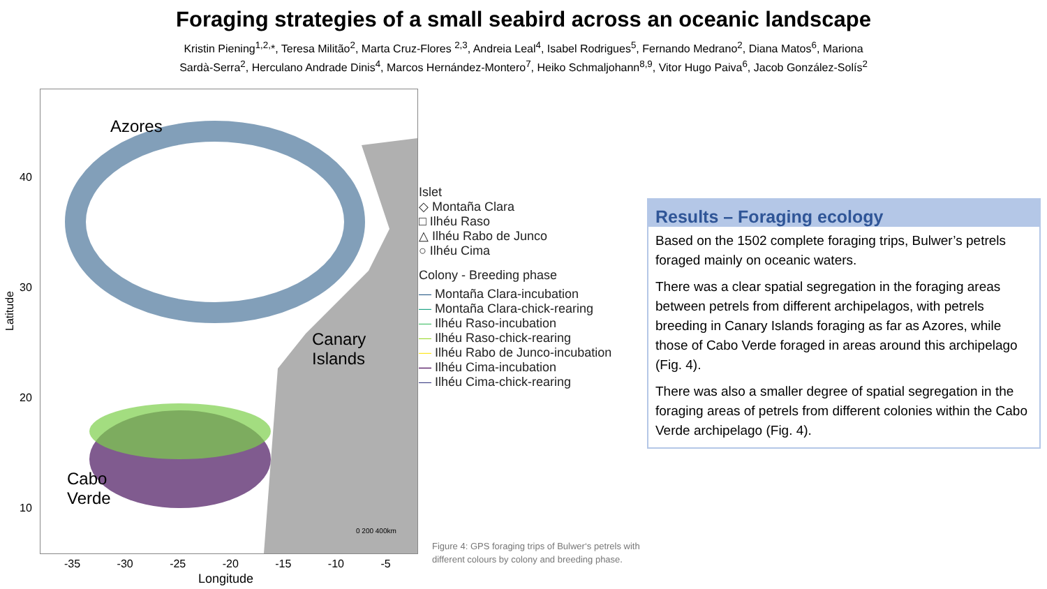Foraging strategies of a small seabird across an oceanic landscape
Kristin Piening<sup>1,2,</sup>*, Teresa Militão<sup>2</sup>, Marta Cruz-Flores <sup>2,3</sup>, Andreia Leal<sup>4</sup>, Isabel Rodrigues<sup>5</sup>, Fernando Medrano<sup>2</sup>, Diana Matos<sup>6</sup>, Mariona
Sardà-Serra<sup>2</sup>, Herculano Andrade Dinis<sup>4</sup>, Marcos Hernández-Montero<sup>7</sup>, Heiko Schmaljohann<sup>8,9</sup>, Vitor Hugo Paiva<sup>6</sup>, Jacob González-Solís<sup>2</sup>
Azores
Canary
Islands
Cabo
Verde
40
30
20
10
Latitude
-35 -30 -25 -20 -15 -10 -5
Longitude
0 200 400km
Islet
◇ Montaña Clara
□ Ilhéu Raso
△ Ilhéu Rabo de Junco
○ Ilhéu Cima
Colony - Breeding phase
— Montaña Clara-incubation
— Montaña Clara-chick-rearing
— Ilhéu Raso-incubation
— Ilhéu Raso-chick-rearing
— Ilhéu Rabo de Junco-incubation
— Ilhéu Cima-incubation
— Ilhéu Cima-chick-rearing
Results – Foraging ecology
Based on the 1502 complete foraging trips, Bulwer’s petrels foraged mainly on oceanic waters.
There was a clear spatial segregation in the foraging areas between petrels from different archipelagos, with petrels breeding in Canary Islands foraging as far as Azores, while those of Cabo Verde foraged in areas around this archipelago (Fig. 4).
There was also a smaller degree of spatial segregation in the foraging areas of petrels from different colonies within the Cabo Verde archipelago (Fig. 4).
Figure 4: GPS foraging trips of Bulwer‘s petrels with
different colours by colony and breeding phase.